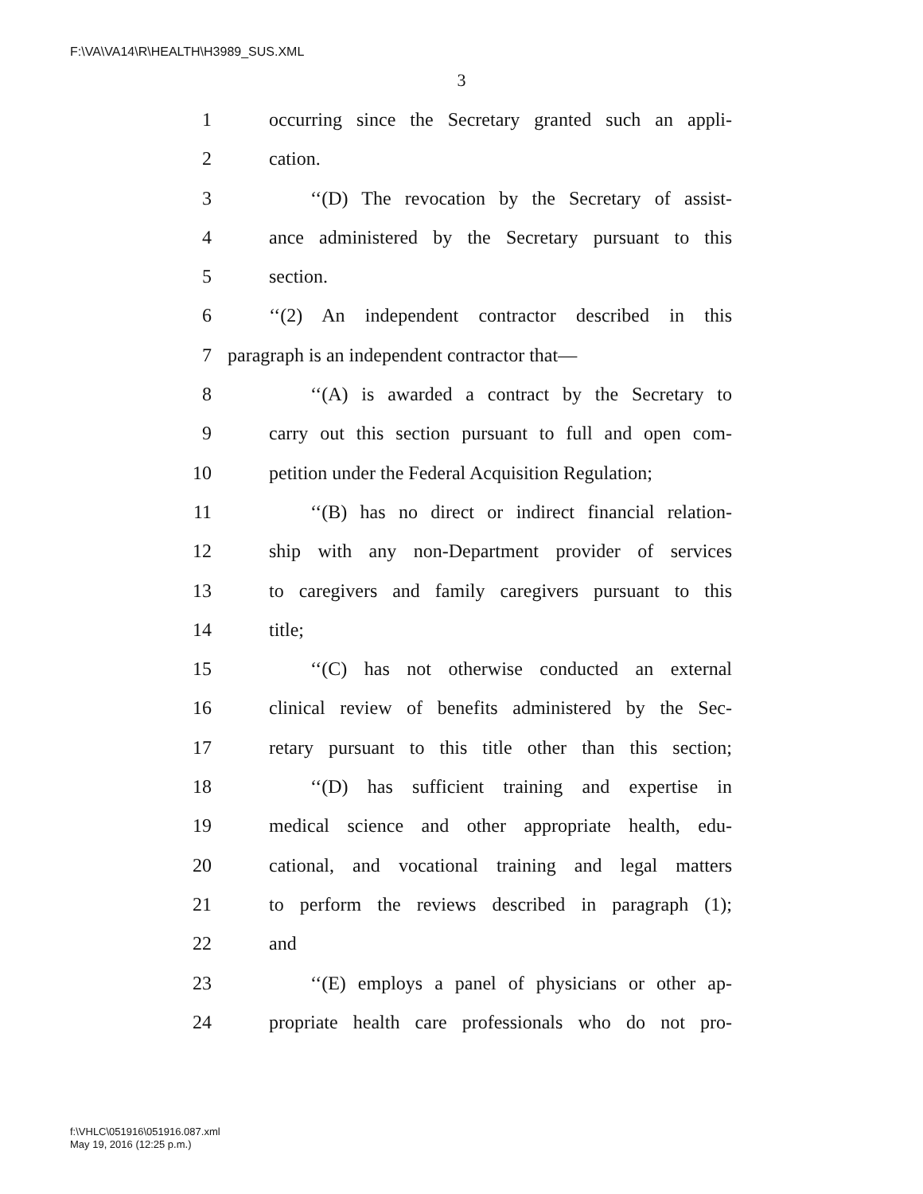F:\VA\VA14\R\HEALTH\H3989_SUS.XML
3
1 occurring since the Secretary granted such an appli-
2 cation.
3 ‘‘(D) The revocation by the Secretary of assist-
4 ance administered by the Secretary pursuant to this
5 section.
6 ‘‘(2) An independent contractor described in this
7 paragraph is an independent contractor that—
8 ‘‘(A) is awarded a contract by the Secretary to
9 carry out this section pursuant to full and open com-
10 petition under the Federal Acquisition Regulation;
11 ‘‘(B) has no direct or indirect financial relation-
12 ship with any non-Department provider of services
13 to caregivers and family caregivers pursuant to this
14 title;
15 ‘‘(C) has not otherwise conducted an external
16 clinical review of benefits administered by the Sec-
17 retary pursuant to this title other than this section;
18 ‘‘(D) has sufficient training and expertise in
19 medical science and other appropriate health, edu-
20 cational, and vocational training and legal matters
21 to perform the reviews described in paragraph (1);
22 and
23 ‘‘(E) employs a panel of physicians or other ap-
24 propriate health care professionals who do not pro-
f:\VHLC\051916\051916.087.xml
May 19, 2016 (12:25 p.m.)